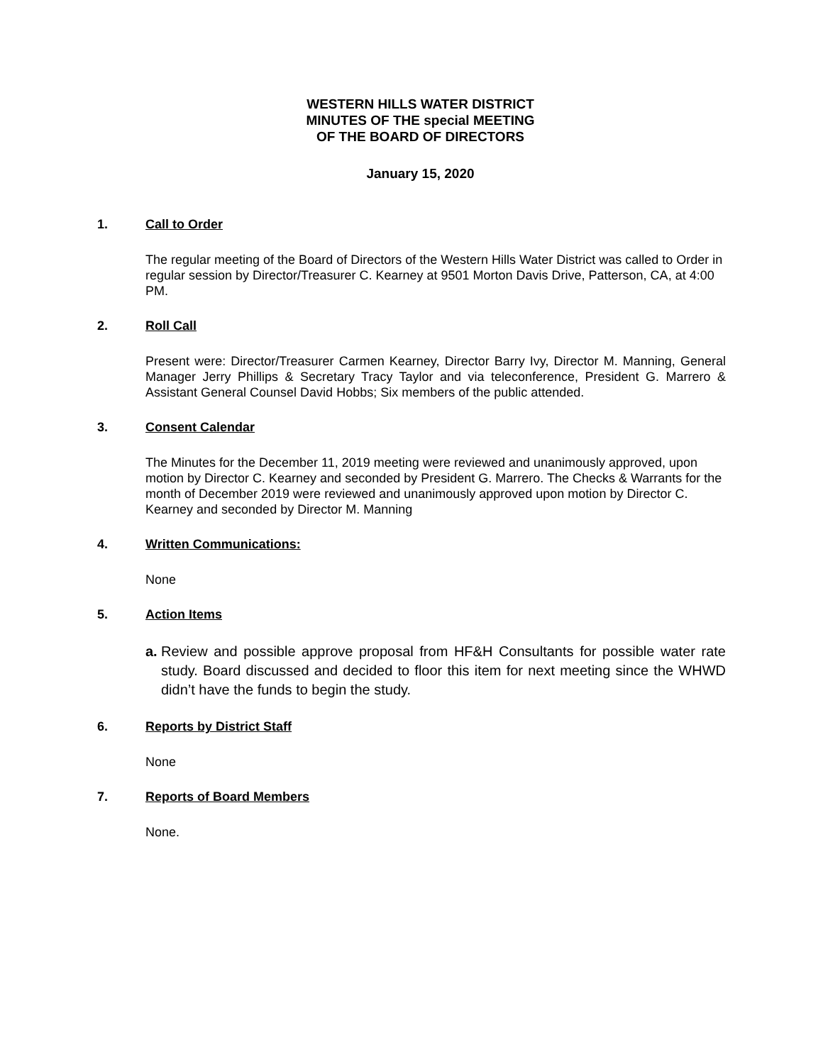WESTERN HILLS WATER DISTRICT
MINUTES OF THE special MEETING
OF THE BOARD OF DIRECTORS
January 15, 2020
1. Call to Order
The regular meeting of the Board of Directors of the Western Hills Water District was called to Order in regular session by Director/Treasurer C. Kearney at 9501 Morton Davis Drive, Patterson, CA, at 4:00 PM.
2. Roll Call
Present were: Director/Treasurer Carmen Kearney, Director Barry Ivy, Director M. Manning, General Manager Jerry Phillips & Secretary Tracy Taylor and via teleconference, President G. Marrero & Assistant General Counsel David Hobbs; Six members of the public attended.
3. Consent Calendar
The Minutes for the December 11, 2019 meeting were reviewed and unanimously approved, upon motion by Director C. Kearney and seconded by President G. Marrero. The Checks & Warrants for the month of December 2019 were reviewed and unanimously approved upon motion by Director C. Kearney and seconded by Director M. Manning
4. Written Communications:
None
5. Action Items
a. Review and possible approve proposal from HF&H Consultants for possible water rate study. Board discussed and decided to floor this item for next meeting since the WHWD didn’t have the funds to begin the study.
6. Reports by District Staff
None
7. Reports of Board Members
None.